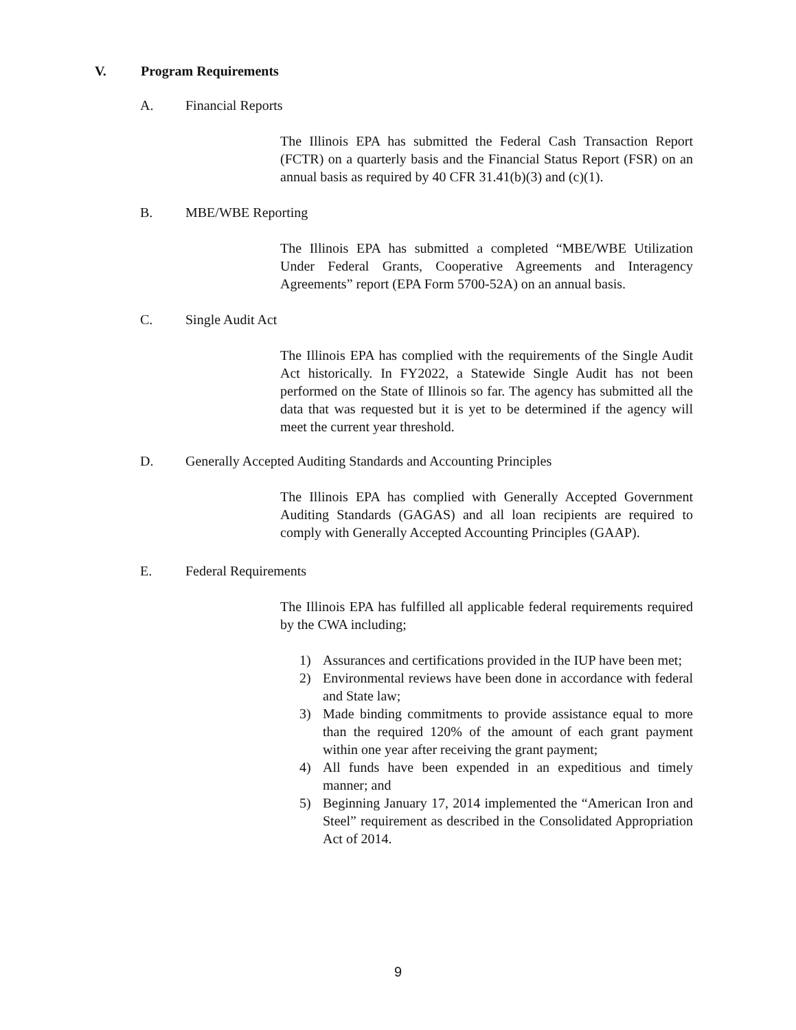V. Program Requirements
A. Financial Reports
The Illinois EPA has submitted the Federal Cash Transaction Report (FCTR) on a quarterly basis and the Financial Status Report (FSR) on an annual basis as required by 40 CFR 31.41(b)(3) and (c)(1).
B. MBE/WBE Reporting
The Illinois EPA has submitted a completed “MBE/WBE Utilization Under Federal Grants, Cooperative Agreements and Interagency Agreements” report (EPA Form 5700-52A) on an annual basis.
C. Single Audit Act
The Illinois EPA has complied with the requirements of the Single Audit Act historically. In FY2022, a Statewide Single Audit has not been performed on the State of Illinois so far. The agency has submitted all the data that was requested but it is yet to be determined if the agency will meet the current year threshold.
D. Generally Accepted Auditing Standards and Accounting Principles
The Illinois EPA has complied with Generally Accepted Government Auditing Standards (GAGAS) and all loan recipients are required to comply with Generally Accepted Accounting Principles (GAAP).
E. Federal Requirements
The Illinois EPA has fulfilled all applicable federal requirements required by the CWA including;
1) Assurances and certifications provided in the IUP have been met;
2) Environmental reviews have been done in accordance with federal and State law;
3) Made binding commitments to provide assistance equal to more than the required 120% of the amount of each grant payment within one year after receiving the grant payment;
4) All funds have been expended in an expeditious and timely manner; and
5) Beginning January 17, 2014 implemented the “American Iron and Steel” requirement as described in the Consolidated Appropriation Act of 2014.
9